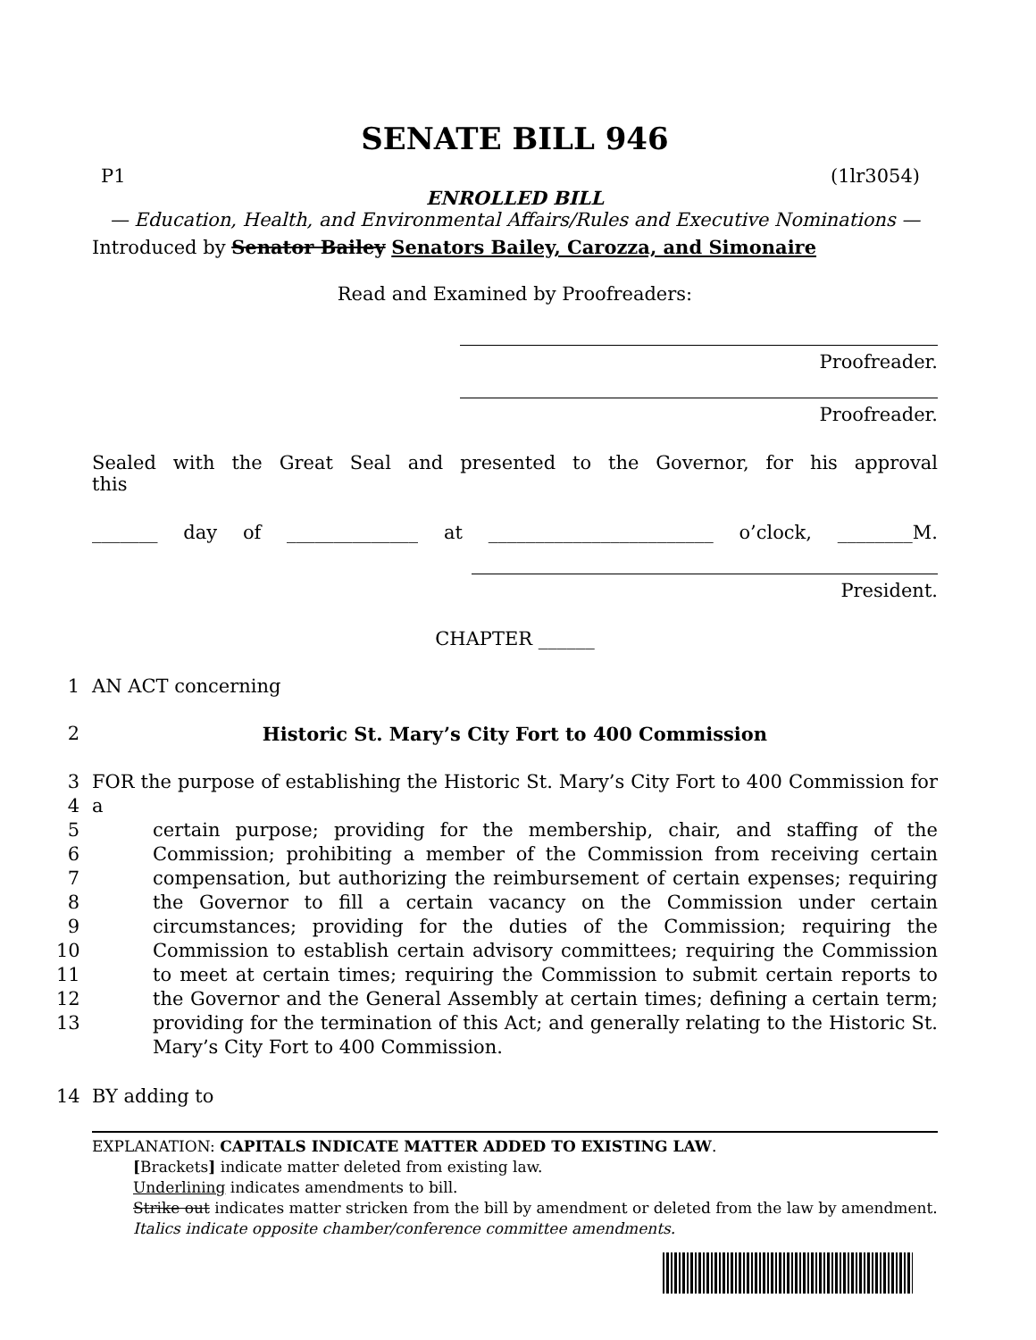SENATE BILL 946
P1 (1lr3054)
ENROLLED BILL
— Education, Health, and Environmental Affairs/Rules and Executive Nominations —
Introduced by Senator Bailey Senators Bailey, Carozza, and Simonaire
Read and Examined by Proofreaders:
Proofreader.
Proofreader.
Sealed with the Great Seal and presented to the Governor, for his approval this
_______ day of ______________ at ________________________ o’clock, ________M.
President.
CHAPTER ______
1 AN ACT concerning
2 Historic St. Mary’s City Fort to 400 Commission
3
4
5
6
7
8
9
10
11
12
13
FOR the purpose of establishing the Historic St. Mary’s City Fort to 400 Commission for a
certain purpose; providing for the membership, chair, and staffing of the Commission; prohibiting a member of the Commission from receiving certain compensation, but authorizing the reimbursement of certain expenses; requiring the Governor to fill a certain vacancy on the Commission under certain circumstances; providing for the duties of the Commission; requiring the Commission to establish certain advisory committees; requiring the Commission to meet at certain times; requiring the Commission to submit certain reports to the Governor and the General Assembly at certain times; defining a certain term; providing for the termination of this Act; and generally relating to the Historic St. Mary’s City Fort to 400 Commission.
14 BY adding to
EXPLANATION: CAPITALS INDICATE MATTER ADDED TO EXISTING LAW.
[Brackets] indicate matter deleted from existing law.
Underlining indicates amendments to bill.
Strike out indicates matter stricken from the bill by amendment or deleted from the law by amendment.
Italics indicate opposite chamber/conference committee amendments.